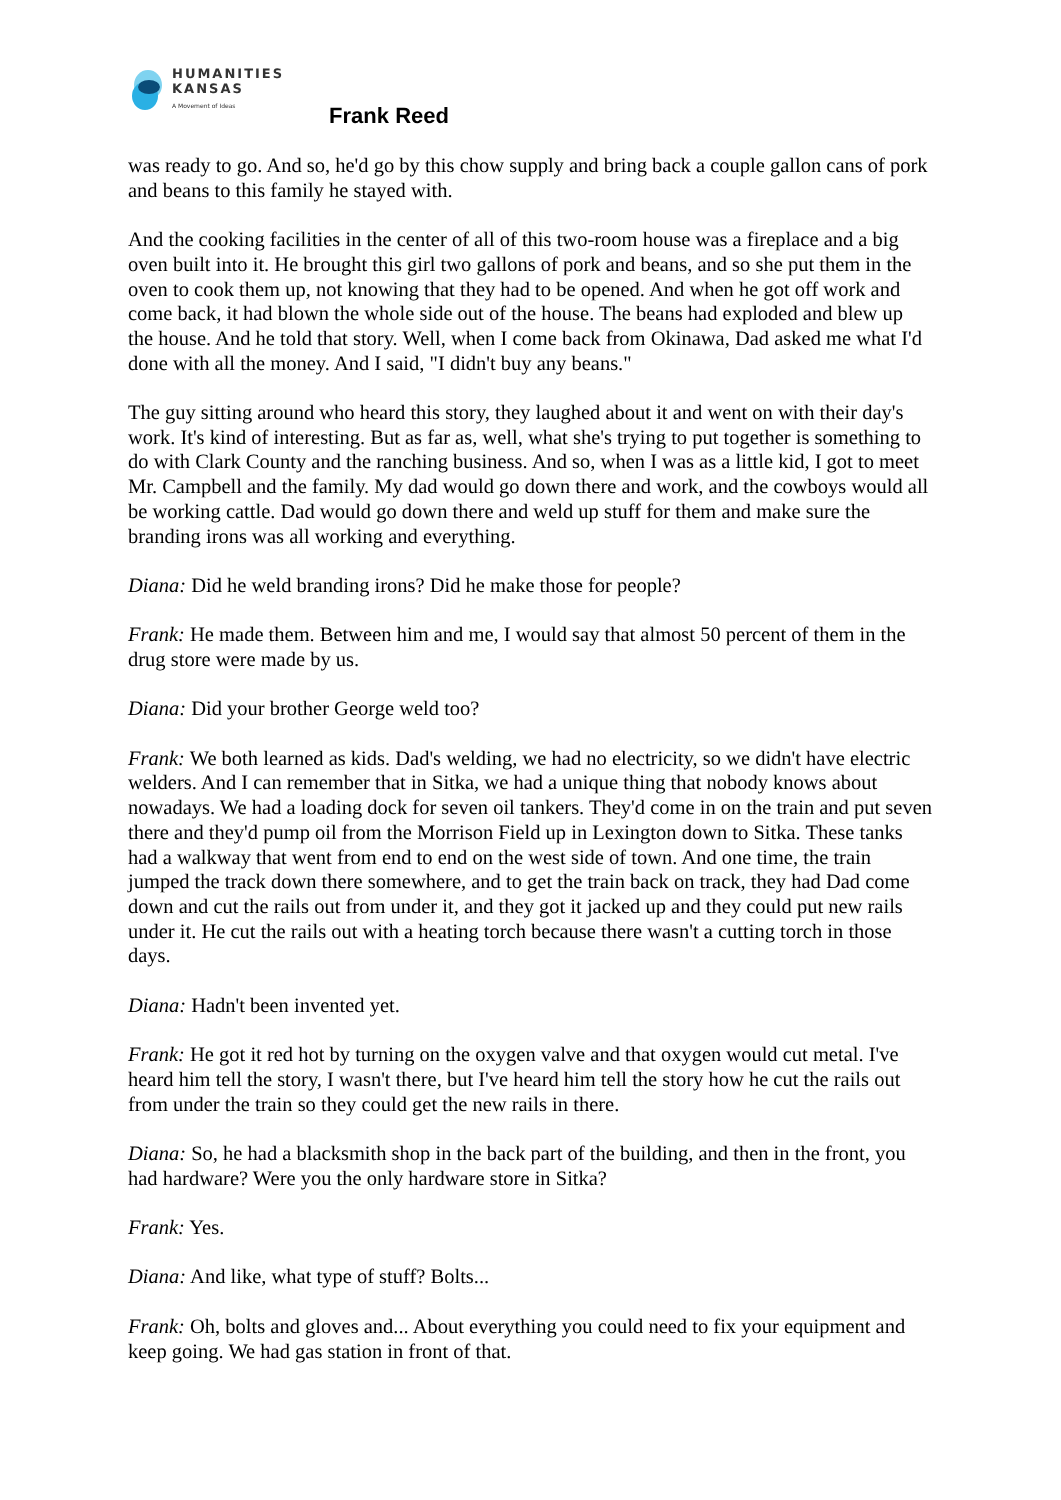HUMANITIES
KANSAS
A Movement of Ideas
Frank Reed
was ready to go. And so, he'd go by this chow supply and bring back a couple gallon cans of pork and beans to this family he stayed with.
And the cooking facilities in the center of all of this two-room house was a fireplace and a big oven built into it. He brought this girl two gallons of pork and beans, and so she put them in the oven to cook them up, not knowing that they had to be opened. And when he got off work and come back, it had blown the whole side out of the house. The beans had exploded and blew up the house. And he told that story. Well, when I come back from Okinawa, Dad asked me what I'd done with all the money. And I said, "I didn't buy any beans."
The guy sitting around who heard this story, they laughed about it and went on with their day's work. It's kind of interesting. But as far as, well, what she's trying to put together is something to do with Clark County and the ranching business. And so, when I was as a little kid, I got to meet Mr. Campbell and the family. My dad would go down there and work, and the cowboys would all be working cattle. Dad would go down there and weld up stuff for them and make sure the branding irons was all working and everything.
Diana: Did he weld branding irons? Did he make those for people?
Frank: He made them. Between him and me, I would say that almost 50 percent of them in the drug store were made by us.
Diana: Did your brother George weld too?
Frank: We both learned as kids. Dad's welding, we had no electricity, so we didn't have electric welders. And I can remember that in Sitka, we had a unique thing that nobody knows about nowadays. We had a loading dock for seven oil tankers. They'd come in on the train and put seven there and they'd pump oil from the Morrison Field up in Lexington down to Sitka. These tanks had a walkway that went from end to end on the west side of town. And one time, the train jumped the track down there somewhere, and to get the train back on track, they had Dad come down and cut the rails out from under it, and they got it jacked up and they could put new rails under it. He cut the rails out with a heating torch because there wasn't a cutting torch in those days.
Diana: Hadn't been invented yet.
Frank: He got it red hot by turning on the oxygen valve and that oxygen would cut metal. I've heard him tell the story, I wasn't there, but I've heard him tell the story how he cut the rails out from under the train so they could get the new rails in there.
Diana: So, he had a blacksmith shop in the back part of the building, and then in the front, you had hardware? Were you the only hardware store in Sitka?
Frank: Yes.
Diana: And like, what type of stuff? Bolts...
Frank: Oh, bolts and gloves and... About everything you could need to fix your equipment and keep going. We had gas station in front of that.